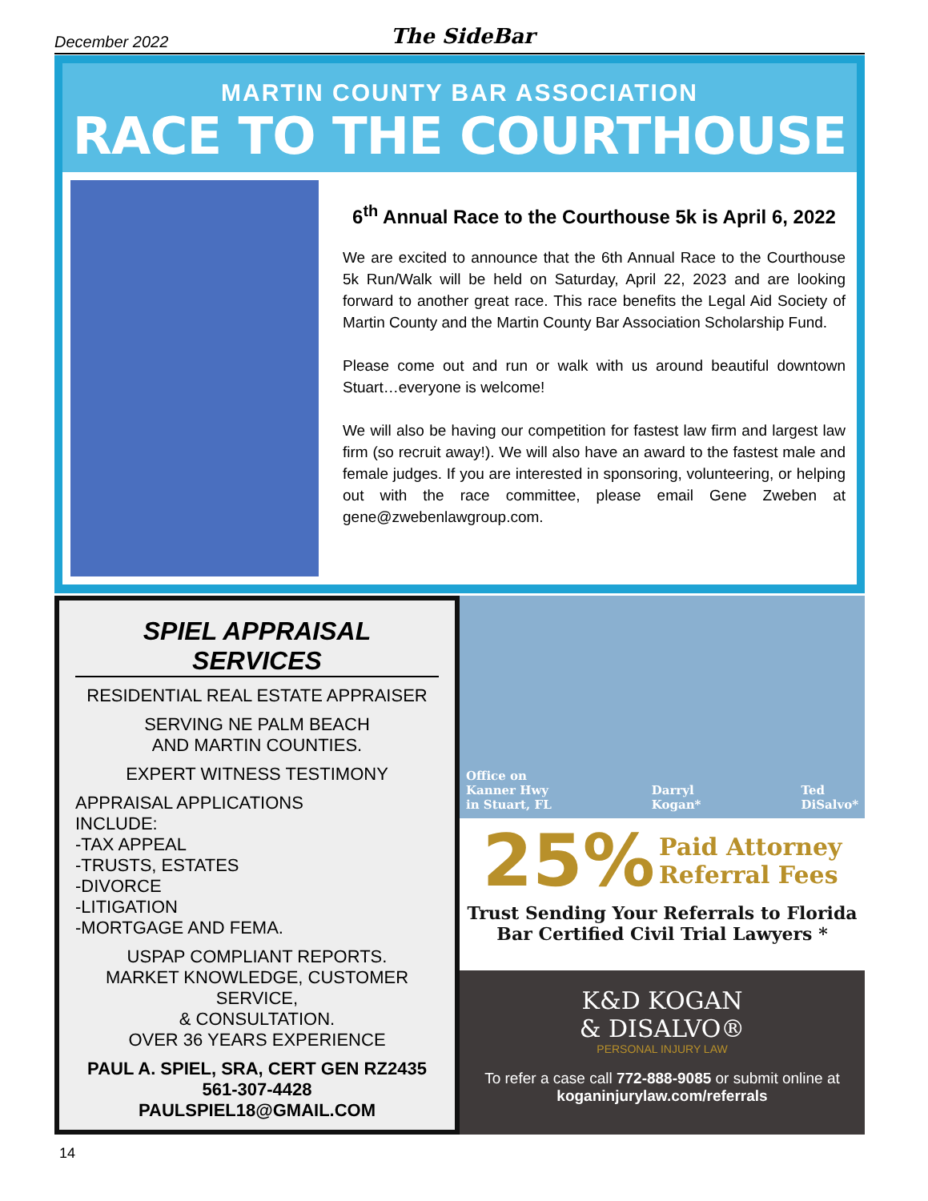December 2022 The SideBar
MARTIN COUNTY BAR ASSOCIATION
RACE TO THE COURTHOUSE
6<sup>th</sup> Annual Race to the Courthouse 5k is April 6, 2022
We are excited to announce that the 6th Annual Race to the Courthouse 5k Run/Walk will be held on Saturday, April 22, 2023 and are looking forward to another great race. This race benefits the Legal Aid Society of Martin County and the Martin County Bar Association Scholarship Fund.
Please come out and run or walk with us around beautiful downtown Stuart…everyone is welcome!
We will also be having our competition for fastest law firm and largest law firm (so recruit away!). We will also have an award to the fastest male and female judges. If you are interested in sponsoring, volunteering, or helping out with the race committee, please email Gene Zweben at gene@zwebenlawgroup.com.
SPIEL APPRAISAL SERVICES
RESIDENTIAL REAL ESTATE APPRAISER
SERVING NE PALM BEACH
AND MARTIN COUNTIES.
EXPERT WITNESS TESTIMONY
APPRAISAL APPLICATIONS
INCLUDE:
-TAX APPEAL
-TRUSTS, ESTATES
-DIVORCE
-LITIGATION
-MORTGAGE AND FEMA.
USPAP COMPLIANT REPORTS.
MARKET KNOWLEDGE, CUSTOMER SERVICE,
& CONSULTATION.
OVER 36 YEARS EXPERIENCE
PAUL A. SPIEL, SRA, CERT GEN RZ2435
561-307-4428
PAULSPIEL18@GMAIL.COM
Office on
Kanner Hwy
in Stuart, FL Darryl
Kogan* Ted
DiSalvo*
25% Paid Attorney
Referral Fees
Trust Sending Your Referrals to Florida
Bar Certified Civil Trial Lawyers *
K&D KOGAN
& DISALVO®
PERSONAL INJURY LAW
To refer a case call 772-888-9085 or submit online at
koganinjurylaw.com/referrals
14